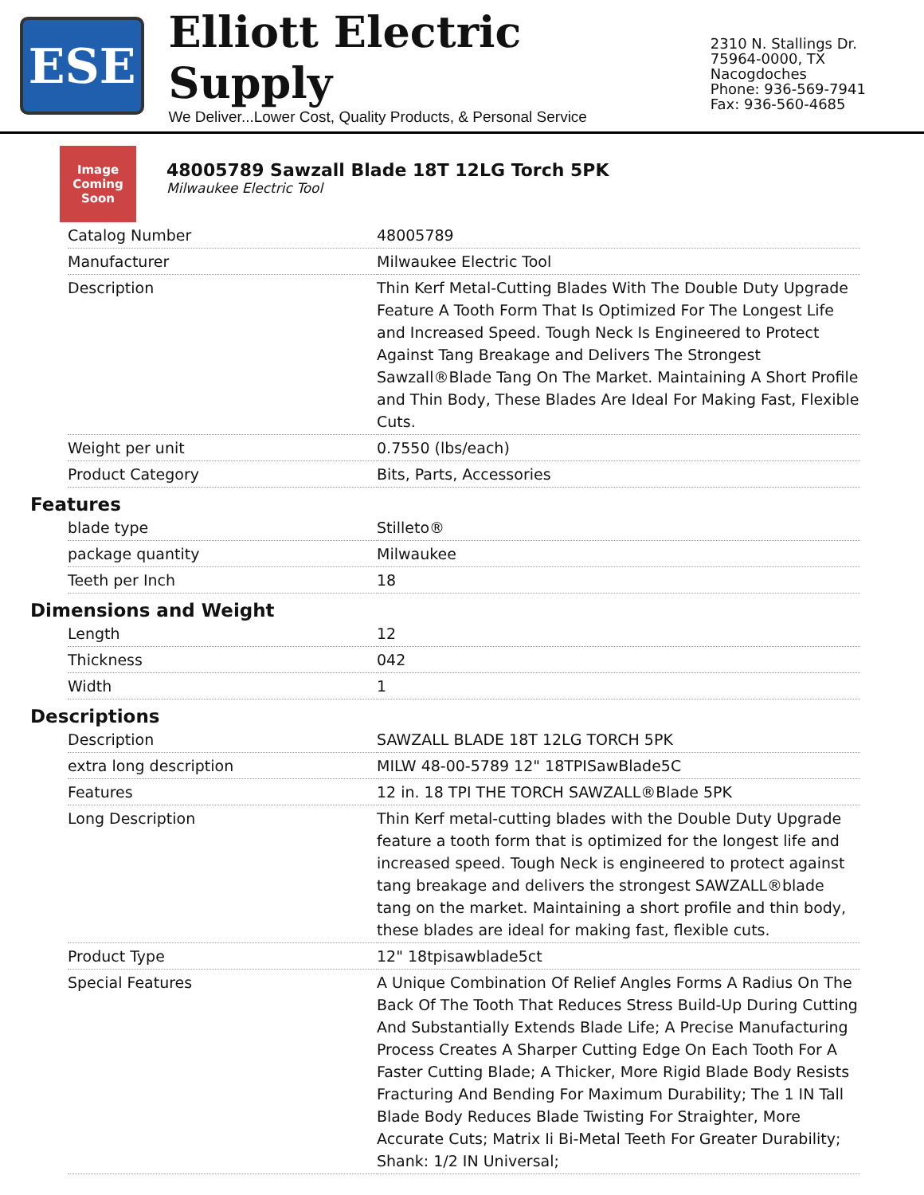ESE
Elliott Electric Supply
We Deliver...Lower Cost, Quality Products, & Personal Service
2310 N. Stallings Dr.
75964-0000, TX Nacogdoches
Phone: 936-569-7941
Fax: 936-560-4685
Image Coming Soon
48005789 Sawzall Blade 18T 12LG Torch 5PK
Milwaukee Electric Tool
| Catalog Number | 48005789 |
| Manufacturer | Milwaukee Electric Tool |
| Description | Thin Kerf Metal-Cutting Blades With The Double Duty Upgrade Feature A Tooth Form That Is Optimized For The Longest Life and Increased Speed. Tough Neck Is Engineered to Protect Against Tang Breakage and Delivers The Strongest Sawzall®Blade Tang On The Market. Maintaining A Short Profile and Thin Body, These Blades Are Ideal For Making Fast, Flexible Cuts. |
| Weight per unit | 0.7550 (lbs/each) |
| Product Category | Bits, Parts, Accessories |
Features
| blade type | Stilleto® |
| package quantity | Milwaukee |
| Teeth per Inch | 18 |
Dimensions and Weight
| Length | 12 |
| Thickness | 042 |
| Width | 1 |
Descriptions
| Description | SAWZALL BLADE 18T 12LG TORCH 5PK |
| extra long description | MILW 48-00-5789 12" 18TPISawBlade5C |
| Features | 12 in. 18 TPI THE TORCH SAWZALL®Blade 5PK |
| Long Description | Thin Kerf metal-cutting blades with the Double Duty Upgrade feature a tooth form that is optimized for the longest life and increased speed. Tough Neck is engineered to protect against tang breakage and delivers the strongest SAWZALL®blade tang on the market. Maintaining a short profile and thin body, these blades are ideal for making fast, flexible cuts. |
| Product Type | 12" 18tpisawblade5ct |
| Special Features | A Unique Combination Of Relief Angles Forms A Radius On The Back Of The Tooth That Reduces Stress Build-Up During Cutting And Substantially Extends Blade Life; A Precise Manufacturing Process Creates A Sharper Cutting Edge On Each Tooth For A Faster Cutting Blade; A Thicker, More Rigid Blade Body Resists Fracturing And Bending For Maximum Durability; The 1 IN Tall Blade Body Reduces Blade Twisting For Straighter, More Accurate Cuts; Matrix Ii Bi-Metal Teeth For Greater Durability; Shank: 1/2 IN Universal; |